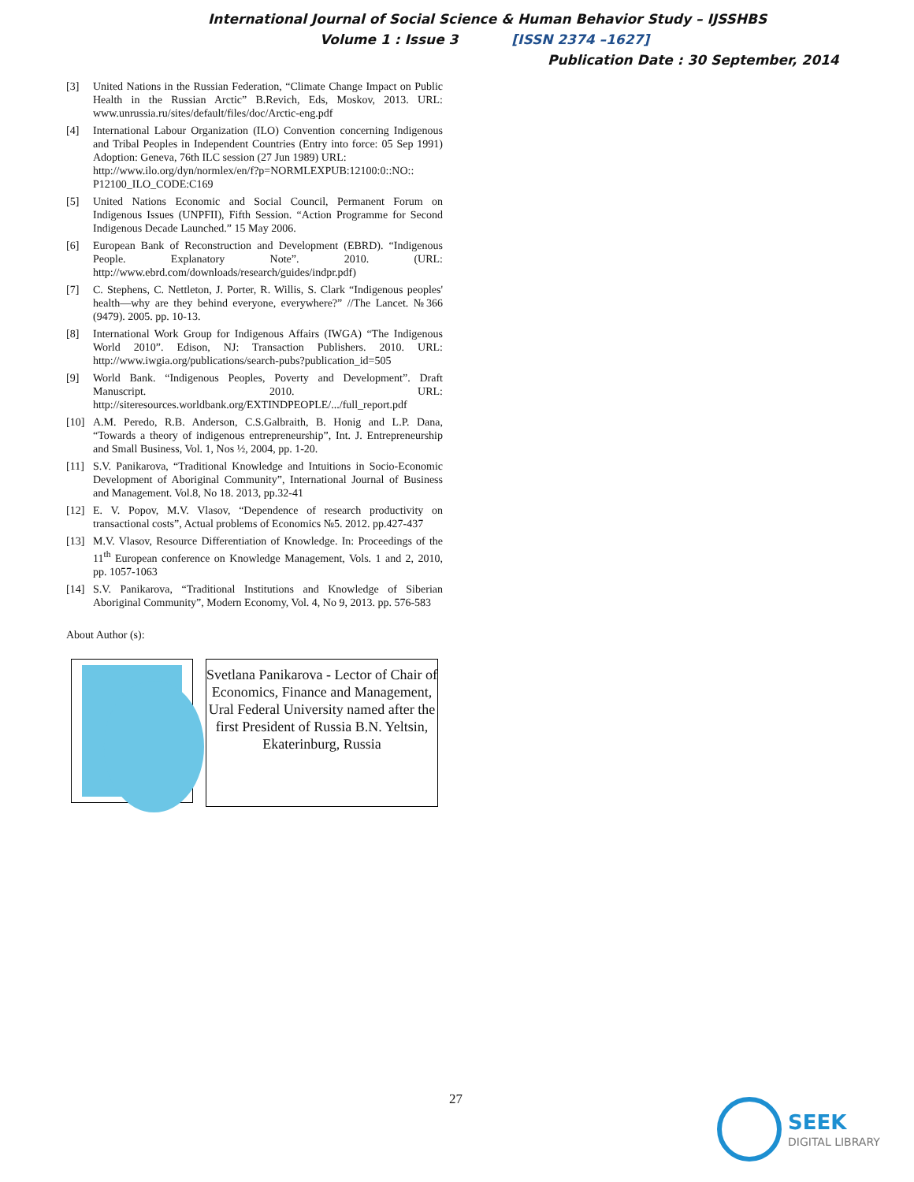International Journal of Social Science & Human Behavior Study – IJSSHBS
Volume 1 : Issue 3 [ISSN 2374 –1627]
Publication Date : 30 September, 2014
[3] United Nations in the Russian Federation, “Climate Change Impact on Public Health in the Russian Arctic” B.Revich, Eds, Moskov, 2013. URL: www.unrussia.ru/sites/default/files/doc/Arctic-eng.pdf
[4] International Labour Organization (ILO) Convention concerning Indigenous and Tribal Peoples in Independent Countries (Entry into force: 05 Sep 1991) Adoption: Geneva, 76th ILC session (27 Jun 1989) URL:
http://www.ilo.org/dyn/normlex/en/f?p=NORMLEXPUB:12100:0::NO:: P12100_ILO_CODE:C169
[5] United Nations Economic and Social Council, Permanent Forum on Indigenous Issues (UNPFII), Fifth Session. “Action Programme for Second Indigenous Decade Launched.” 15 May 2006.
[6] European Bank of Reconstruction and Development (EBRD). “Indigenous People. Explanatory Note”. 2010. (URL: http://www.ebrd.com/downloads/research/guides/indpr.pdf)
[7] C. Stephens, C. Nettleton, J. Porter, R. Willis, S. Clark “Indigenous peoples' health—why are they behind everyone, everywhere?” //The Lancet. №366 (9479). 2005. pp. 10-13.
[8] International Work Group for Indigenous Affairs (IWGA) “The Indigenous World 2010”. Edison, NJ: Transaction Publishers. 2010. URL: http://www.iwgia.org/publications/search-pubs?publication_id=505
[9] World Bank. “Indigenous Peoples, Poverty and Development”. Draft Manuscript. 2010. URL: http://siteresources.worldbank.org/EXTINDPEOPLE/.../full_report.pdf
[10] A.M. Peredo, R.B. Anderson, C.S.Galbraith, B. Honig and L.P. Dana, “Towards a theory of indigenous entrepreneurship”, Int. J. Entrepreneurship and Small Business, Vol. 1, Nos ½, 2004, pp. 1-20.
[11] S.V. Panikarova, “Traditional Knowledge and Intuitions in Socio-Economic Development of Aboriginal Community”, International Journal of Business and Management. Vol.8, No 18. 2013, pp.32-41
[12] E. V. Popov, M.V. Vlasov, “Dependence of research productivity on transactional costs”, Actual problems of Economics №5. 2012. pp.427-437
[13] M.V. Vlasov, Resource Differentiation of Knowledge. In: Proceedings of the 11<sup>th</sup> European conference on Knowledge Management, Vols. 1 and 2, 2010, pp. 1057-1063
[14] S.V. Panikarova, “Traditional Institutions and Knowledge of Siberian Aboriginal Community”, Modern Economy, Vol. 4, No 9, 2013. pp. 576-583
About Author (s):
Svetlana Panikarova - Lector of Chair of Economics, Finance and Management, Ural Federal University named after the first President of Russia B.N. Yeltsin, Ekaterinburg, Russia
27 SEEK
DIGITAL LIBRARY